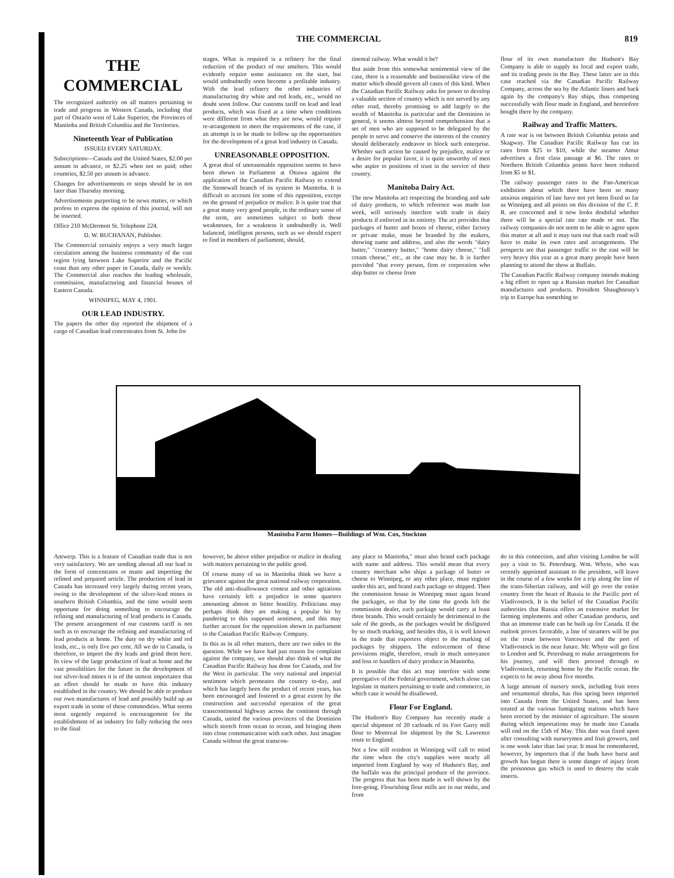THE COMMERCIAL 819
THE COMMERCIAL
The recognized authority on all matters pertaining to trade and progress in Western Canada, including that part of Ontario west of Lake Superior, the Provinces of Manitoba and British Columbia and the Territories.
Nineteenth Year of Publication
ISSUED EVERY SATURDAY.
Subscriptions—Canada and the United States, $2.00 per annum in advance, or $2.25 when not so paid; other countries, $2.50 per annum in advance.
Changes for advertisements or stops should be in not later than Thursday morning.
Advertisements purporting to be news matter, or which profess to express the opinion of this journal, will not be inserted.
Office 210 McDermott St. Telephone 224.
D. W. BUCHANAN, Publisher.
The Commercial certainly enjoys a very much larger circulation among the business community of the vast region lying between Lake Superior and the Pacific coast than any other paper in Canada, daily or weekly. The Commercial also reaches the leading wholesale, commission, manufacturing and financial houses of Eastern Canada.
WINNIPEG, MAY 4, 1901.
OUR LEAD INDUSTRY.
The papers the other day reported the shipment of a cargo of Canadian lead concentrates from St. John for
stages. What is required is a refinery for the final reduction of the product of our smelters. This would evidently require some assistance on the start, but would undoubtedly soon become a profitable industry. With the lead refinery the other industries of manufacturing dry white and red leads, etc., would no doubt soon follow. Our customs tariff on lead and lead products, which was fixed at a time when conditions were different from what they are now, would require re-arrangement to meet the requirements of the case, if an attempt is to be made to follow up the opportunities for the development of a great lead industry in Canada.
UNREASONABLE OPPOSITION.
A great deal of unreasonable opposition seems to have been shown in Parliament at Ottawa against the application of the Canadian Pacific Railway to extend the Stonewall branch of its system in Manitoba. It is difficult to account for some of this opposition, except on the ground of prejudice or malice. It is quite true that a great many very good people, in the ordinary sense of the term, are sometimes subject to both these weaknesses, for a weakness it undoubtedly is. Well balanced, intelligent persons, such as we should expect to find in members of parliament, should,
tinental railway. What would it be?
But aside from this somewhat sentimental view of the case, there is a reasonable and businesslike view of the matter which should govern all cases of this kind. When the Canadian Pacific Railway asks for power to develop a valuable section of country which is not served by any other road, thereby promising to add largely to the wealth of Manitoba in particular and the Dominion in general, it seems almost beyond comprehension that a set of men who are supposed to be delegated by the people to serve and conserve the interests of the country should deliberately endeavor to block such enterprise. Whether such action be caused by prejudice, malice or a desire for popular favor, it is quite unworthy of men who aspire to positions of trust in the service of their country.
Manitoba Dairy Act.
The new Manitoba act respecting the branding and sale of dairy products, to which reference was made last week, will seriously interfere with trade in dairy products if enforced in its entirety. The act provides that packages of butter and boxes of cheese, either factory or private make, must be branded by the makers, showing name and address, and also the words "dairy butter," "creamery butter," "home dairy cheese," "full cream cheese," etc., as the case may be. It is further provided "that every person, firm or corporation who ship butter or cheese from
flour of its own manufacture the Hudson's Bay Company is able to supply its local and export trade, and its trading posts in the Bay. These latter are in this case reached via the Canadian Pacific Railway Company, across the sea by the Atlantic liners and back again by the company's Bay ships, thus competing successfully with flour made in England, and heretofore bought there by the company.
Railway and Traffic Matters.
A rate war is on between British Columbia points and Skagway. The Canadian Pacific Railway has cut its rates from $25 to $10, while the steamer Amur advertises a first class passage at $6. The rates to Northern British Columbia points have been reduced from $5 to $1.
The railway passenger rates to the Pan-American exhibition about which there have been so many anxious enquiries of late have not yet been fixed so far as Winnipeg and all points on this division of the C. P. R. are concerned and it now looks doubtful whether there will be a special rate rate made or not. The railway companies do not seem to be able to agree upon this matter at all and it may turn out that each road will have to make its own rates and arrangements. The prospects are that passenger traffic to the east will be very heavy this year as a great many people have been planning to attend the show at Buffalo.
The Canadian Pacific Railway company intends making a big effort to open up a Russian market for Canadian manufactures and products. President Shaughnessy's trip to Europe has something to
Manitoba Farm Homes—Buildings of Wm. Cox, Stockton
Antwerp. This is a feature of Canadian trade that is not very satisfactory. We are sending abroad all our lead in the form of concentrates or matte and importing the refined and prepared article. The production of lead in Canada has increased very largely during recent years, owing to the development of the silver-lead mines in southern British Columbia, and the time would seem opportune for doing something to encourage the refining and manufacturing of lead products in Canada. The present arrangement of our customs tariff is not such as to encourage the refining and manufacturing of lead products at home. The duty on dry white and red leads, etc., is only five per cent. All we do in Canada, is therefore, to import the dry leads and grind them here. In view of the large production of lead at home and the vast possibilities for the future in the development of our silver-lead mines it is of the utmost importance that an effort should be made to have this industry established in the country. We should be able to produce our own manufactures of lead and possibly build up an export trade in some of these commodities. What seems most urgently required is encouragement for the establishment of an industry for fully reducing the ores to the final
however, be above either prejudice or malice in dealing with matters pertaining to the public good.
Of course many of us in Manitoba think we have a grievance against the great national railway corporation. The old anti-disallowance contest and other agitations have certainly left a prejudice in some quarters amounting almost to bitter hostility. Politicians may perhaps think they are making a popular hit by pandering to this supposed sentiment, and this may further account for the opposition shown in parliament to the Canadian Pacific Railway Company.
In this as in all other matters, there are two sides to the question. While we have had just reason for complaint against the company, we should also think of what the Canadian Pacific Railway has done for Canada, and for the West in particular. The very national and imperial sentiment which permeates the country to-day, and which has largely been the product of recent years, has been encouraged and fostered to a great extent by the construction and successful operation of the great transcontinental highway across the continent through Canada, united the various provinces of the Dominion which stretch from ocean to ocean, and bringing them into close communication with each other. Just imagine Canada without the great transcon-
any place in Manitoba," must also brand each package with name and address. This would mean that every country merchant who ships a package of butter or cheese to Winnipeg, or any other place, must register under this act, and brand each package so shipped. Then the commission house in Winnipeg must again brand the packages, so that by the time the goods left the commission dealer, each package would carry at least three brands. This would certainly be detrimental to the sale of the goods, as the packages would be disfigured by so much marking, and besides this, it is well known in the trade that exporters object to the marking of packages by shippers. The enforcement of these provisions might, therefore, result in much annoyance and loss to handlers of dairy produce in Manitoba.
It is possible that this act may interfere with some prerogative of the Federal government, which alone can legislate in matters pertaining to trade and commerce, in which case it would be disallowed.
Flour For England.
The Hudson's Bay Company has recently made a special shipment of 20 carloads of its Fort Garry mill flour to Montreal for shipment by the St. Lawrence route to England.
Not a few still resident in Winnipeg will call to mind the time when the city's supplies were nearly all imported from England by way of Hudson's Bay, and the buffalo was the principal produce of the province. The progress that has been made is well shown by the fore-going. Flourishing flour mills are in our midst, and from
do in this connection, and after visiting London he will pay a visit to St. Petersburg. Wm. Whyte, who was recently appointed assistant to the president, will leave in the course of a few weeks for a trip along the line of the trans-Siberian railway, and will go over the entire country from the heart of Russia to the Pacific port of Vladivostock. It is the belief of the Canadian Pacific authorities that Russia offers an extensive market for farming implements and other Canadian products, and that an immense trade can be built up for Canada. If the outlook proves favorable, a line of steamers will be put on the route between Vancouver and the port of Vladivostock in the near future. Mr. Whyte will go first to London and St. Petersburg to make arrangements for his journey, and will then proceed through to Vladivostock, returning home by the Pacific ocean. He expects to be away about five months.
A large amount of nursery stock, including fruit trees and ornamental shrubs, has this spring been imported into Canada from the United States, and has been treated at the various fumigating stations which have been erected by the minister of agriculture. The season during which importations may be made into Canada will end on the 15th of May. This date was fixed upon after consulting with nurserymen and fruit growers, and is one week later than last year. It must be remembered, however, by importers that if the buds have burst and growth has begun there is some danger of injury from the poisonous gas which is used to destroy the scale insects.